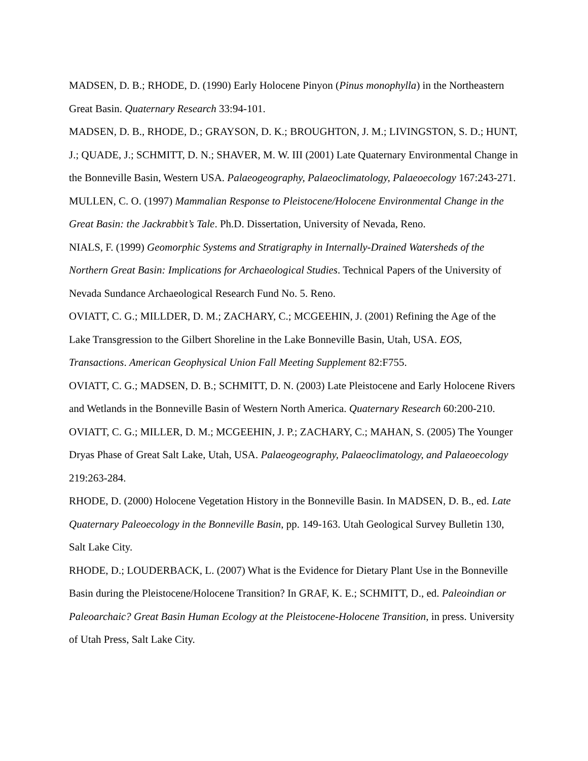MADSEN, D. B.; RHODE, D. (1990) Early Holocene Pinyon (Pinus monophylla) in the Northeastern Great Basin. Quaternary Research 33:94-101.
MADSEN, D. B., RHODE, D.; GRAYSON, D. K.; BROUGHTON, J. M.; LIVINGSTON, S. D.; HUNT, J.; QUADE, J.; SCHMITT, D. N.; SHAVER, M. W. III (2001) Late Quaternary Environmental Change in the Bonneville Basin, Western USA. Palaeogeography, Palaeoclimatology, Palaeoecology 167:243-271.
MULLEN, C. O. (1997) Mammalian Response to Pleistocene/Holocene Environmental Change in the Great Basin: the Jackrabbit’s Tale. Ph.D. Dissertation, University of Nevada, Reno.
NIALS, F. (1999) Geomorphic Systems and Stratigraphy in Internally-Drained Watersheds of the Northern Great Basin: Implications for Archaeological Studies. Technical Papers of the University of Nevada Sundance Archaeological Research Fund No. 5. Reno.
OVIATT, C. G.; MILLDER, D. M.; ZACHARY, C.; MCGEEHIN, J. (2001) Refining the Age of the Lake Transgression to the Gilbert Shoreline in the Lake Bonneville Basin, Utah, USA. EOS, Transactions. American Geophysical Union Fall Meeting Supplement 82:F755.
OVIATT, C. G.; MADSEN, D. B.; SCHMITT, D. N. (2003) Late Pleistocene and Early Holocene Rivers and Wetlands in the Bonneville Basin of Western North America. Quaternary Research 60:200-210.
OVIATT, C. G.; MILLER, D. M.; MCGEEHIN, J. P.; ZACHARY, C.; MAHAN, S. (2005) The Younger Dryas Phase of Great Salt Lake, Utah, USA. Palaeogeography, Palaeoclimatology, and Palaeoecology 219:263-284.
RHODE, D. (2000) Holocene Vegetation History in the Bonneville Basin. In MADSEN, D. B., ed. Late Quaternary Paleoecology in the Bonneville Basin, pp. 149-163. Utah Geological Survey Bulletin 130, Salt Lake City.
RHODE, D.; LOUDERBACK, L. (2007) What is the Evidence for Dietary Plant Use in the Bonneville Basin during the Pleistocene/Holocene Transition? In GRAF, K. E.; SCHMITT, D., ed. Paleoindian or Paleoarchaic? Great Basin Human Ecology at the Pleistocene-Holocene Transition, in press. University of Utah Press, Salt Lake City.